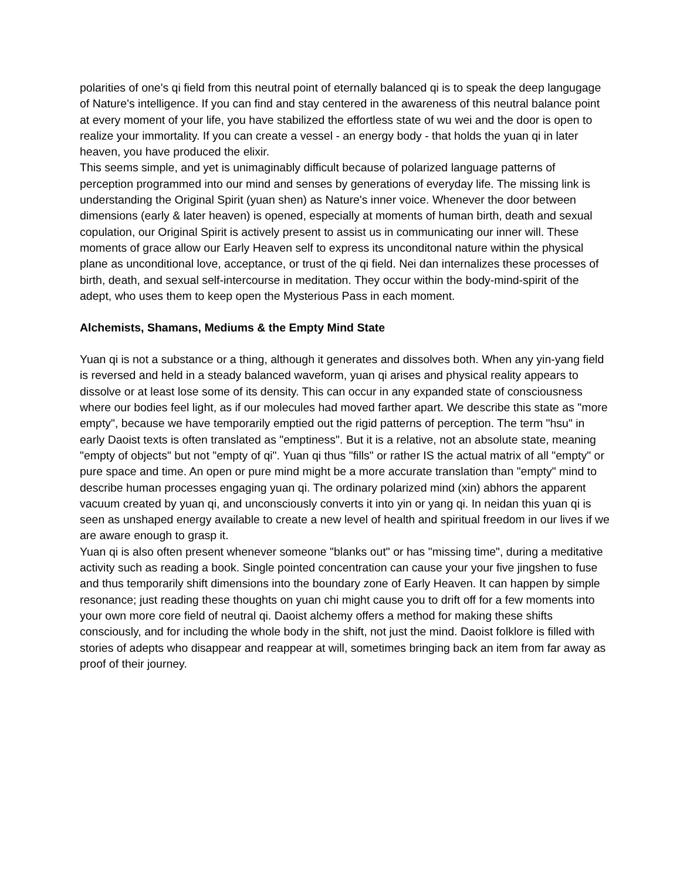polarities of one's qi field from this neutral point of eternally balanced qi is to speak the deep langugage of Nature's intelligence. If you can find and stay centered in the awareness of this neutral balance point at every moment of your life, you have stabilized the effortless state of wu wei and the door is open to realize your immortality. If you can create a vessel - an energy body - that holds the yuan qi in later heaven, you have produced the elixir.
This seems simple, and yet is unimaginably difficult because of polarized language patterns of perception programmed into our mind and senses by generations of everyday life. The missing link is understanding the Original Spirit (yuan shen) as Nature's inner voice. Whenever the door between dimensions (early & later heaven) is opened, especially at moments of human birth, death and sexual copulation, our Original Spirit is actively present to assist us in communicating our inner will. These moments of grace allow our Early Heaven self to express its unconditonal nature within the physical plane as unconditional love, acceptance, or trust of the qi field. Nei dan internalizes these processes of birth, death, and sexual self-intercourse in meditation. They occur within the body-mind-spirit of the adept, who uses them to keep open the Mysterious Pass in each moment.
Alchemists, Shamans, Mediums & the Empty Mind State
Yuan qi is not a substance or a thing, although it generates and dissolves both. When any yin-yang field is reversed and held in a steady balanced waveform, yuan qi arises and physical reality appears to dissolve or at least lose some of its density. This can occur in any expanded state of consciousness where our bodies feel light, as if our molecules had moved farther apart. We describe this state as "more empty", because we have temporarily emptied out the rigid patterns of perception. The term "hsu" in early Daoist texts is often translated as "emptiness". But it is a relative, not an absolute state, meaning "empty of objects" but not "empty of qi". Yuan qi thus "fills" or rather IS the actual matrix of all "empty" or pure space and time. An open or pure mind might be a more accurate translation than "empty" mind to describe human processes engaging yuan qi. The ordinary polarized mind (xin) abhors the apparent vacuum created by yuan qi, and unconsciously converts it into yin or yang qi. In neidan this yuan qi is seen as unshaped energy available to create a new level of health and spiritual freedom in our lives if we are aware enough to grasp it.
Yuan qi is also often present whenever someone "blanks out" or has "missing time", during a meditative activity such as reading a book. Single pointed concentration can cause your your five jingshen to fuse and thus temporarily shift dimensions into the boundary zone of Early Heaven. It can happen by simple resonance; just reading these thoughts on yuan chi might cause you to drift off for a few moments into your own more core field of neutral qi. Daoist alchemy offers a method for making these shifts consciously, and for including the whole body in the shift, not just the mind. Daoist folklore is filled with stories of adepts who disappear and reappear at will, sometimes bringing back an item from far away as proof of their journey.